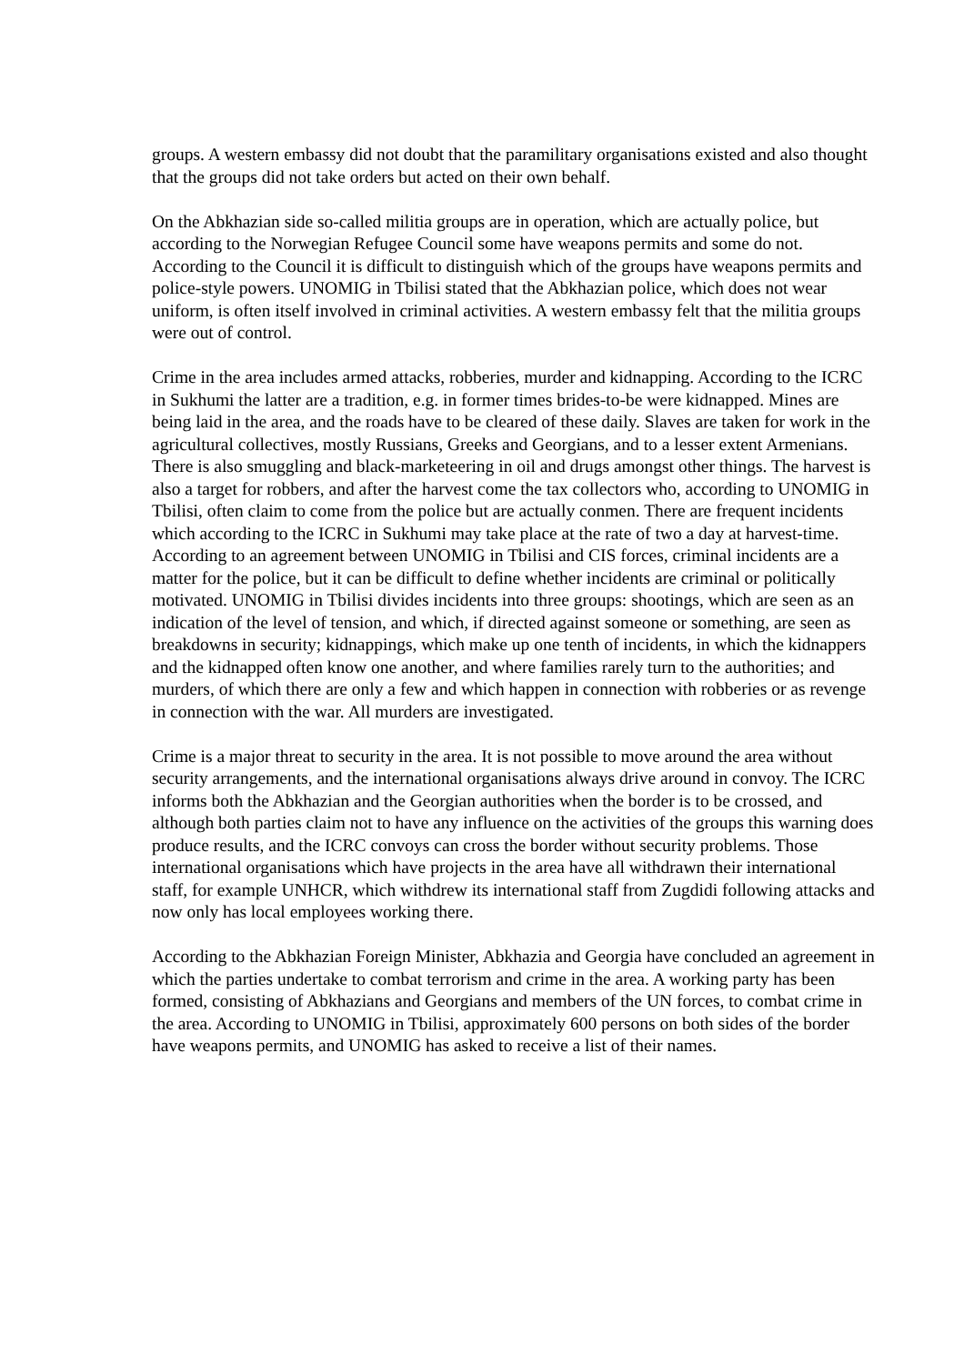groups. A western embassy did not doubt that the paramilitary organisations existed and also thought that the groups did not take orders but acted on their own behalf.
On the Abkhazian side so-called militia groups are in operation, which are actually police, but according to the Norwegian Refugee Council some have weapons permits and some do not. According to the Council it is difficult to distinguish which of the groups have weapons permits and police-style powers. UNOMIG in Tbilisi stated that the Abkhazian police, which does not wear uniform, is often itself involved in criminal activities. A western embassy felt that the militia groups were out of control.
Crime in the area includes armed attacks, robberies, murder and kidnapping. According to the ICRC in Sukhumi the latter are a tradition, e.g. in former times brides-to-be were kidnapped. Mines are being laid in the area, and the roads have to be cleared of these daily. Slaves are taken for work in the agricultural collectives, mostly Russians, Greeks and Georgians, and to a lesser extent Armenians. There is also smuggling and black-marketeering in oil and drugs amongst other things. The harvest is also a target for robbers, and after the harvest come the tax collectors who, according to UNOMIG in Tbilisi, often claim to come from the police but are actually conmen. There are frequent incidents which according to the ICRC in Sukhumi may take place at the rate of two a day at harvest-time. According to an agreement between UNOMIG in Tbilisi and CIS forces, criminal incidents are a matter for the police, but it can be difficult to define whether incidents are criminal or politically motivated. UNOMIG in Tbilisi divides incidents into three groups: shootings, which are seen as an indication of the level of tension, and which, if directed against someone or something, are seen as breakdowns in security; kidnappings, which make up one tenth of incidents, in which the kidnappers and the kidnapped often know one another, and where families rarely turn to the authorities; and murders, of which there are only a few and which happen in connection with robberies or as revenge in connection with the war. All murders are investigated.
Crime is a major threat to security in the area. It is not possible to move around the area without security arrangements, and the international organisations always drive around in convoy. The ICRC informs both the Abkhazian and the Georgian authorities when the border is to be crossed, and although both parties claim not to have any influence on the activities of the groups this warning does produce results, and the ICRC convoys can cross the border without security problems. Those international organisations which have projects in the area have all withdrawn their international staff, for example UNHCR, which withdrew its international staff from Zugdidi following attacks and now only has local employees working there.
According to the Abkhazian Foreign Minister, Abkhazia and Georgia have concluded an agreement in which the parties undertake to combat terrorism and crime in the area. A working party has been formed, consisting of Abkhazians and Georgians and members of the UN forces, to combat crime in the area. According to UNOMIG in Tbilisi, approximately 600 persons on both sides of the border have weapons permits, and UNOMIG has asked to receive a list of their names.